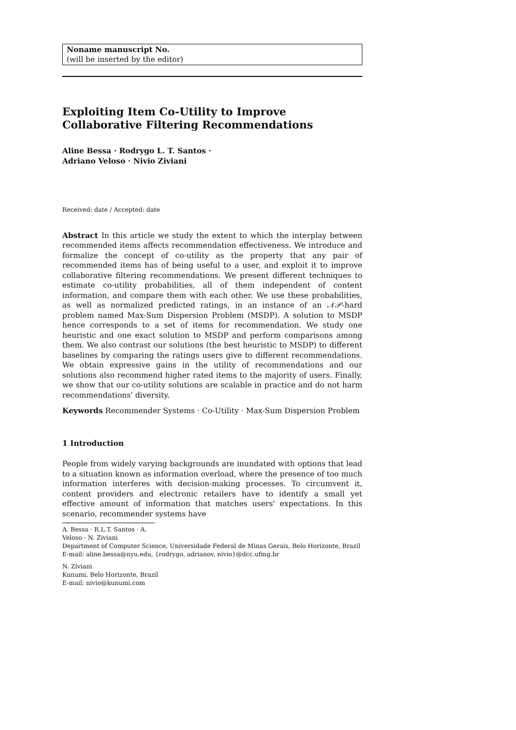Noname manuscript No.
(will be inserted by the editor)
Exploiting Item Co-Utility to Improve Collaborative Filtering Recommendations
Aline Bessa · Rodrygo L. T. Santos ·
Adriano Veloso · Nivio Ziviani
Received: date / Accepted: date
Abstract In this article we study the extent to which the interplay between recommended items affects recommendation effectiveness. We introduce and formalize the concept of co-utility as the property that any pair of recommended items has of being useful to a user, and exploit it to improve collaborative filtering recommendations. We present different techniques to estimate co-utility probabilities, all of them independent of content information, and compare them with each other. We use these probabilities, as well as normalized predicted ratings, in an instance of an 𝒩𝒫-hard problem named Max-Sum Dispersion Problem (MSDP). A solution to MSDP hence corresponds to a set of items for recommendation. We study one heuristic and one exact solution to MSDP and perform comparisons among them. We also contrast our solutions (the best heuristic to MSDP) to different baselines by comparing the ratings users give to different recommendations. We obtain expressive gains in the utility of recommendations and our solutions also recommend higher rated items to the majority of users. Finally, we show that our co-utility solutions are scalable in practice and do not harm recommendations' diversity.
Keywords Recommender Systems · Co-Utility · Max-Sum Dispersion Problem
1 Introduction
People from widely varying backgrounds are inundated with options that lead to a situation known as information overload, where the presence of too much information interferes with decision-making processes. To circumvent it, content providers and electronic retailers have to identify a small yet effective amount of information that matches users' expectations. In this scenario, recommender systems have
A. Bessa · R.L.T. Santos · A. Veloso · N. Ziviani
Department of Computer Science, Universidade Federal de Minas Gerais, Belo Horizonte, Brazil
E-mail: aline.bessa@nyu.edu, {rodrygo, adrianov, nivio}@dcc.ufmg.br
N. Ziviani
Kunumi, Belo Horizonte, Brazil
E-mail: nivio@kunumi.com